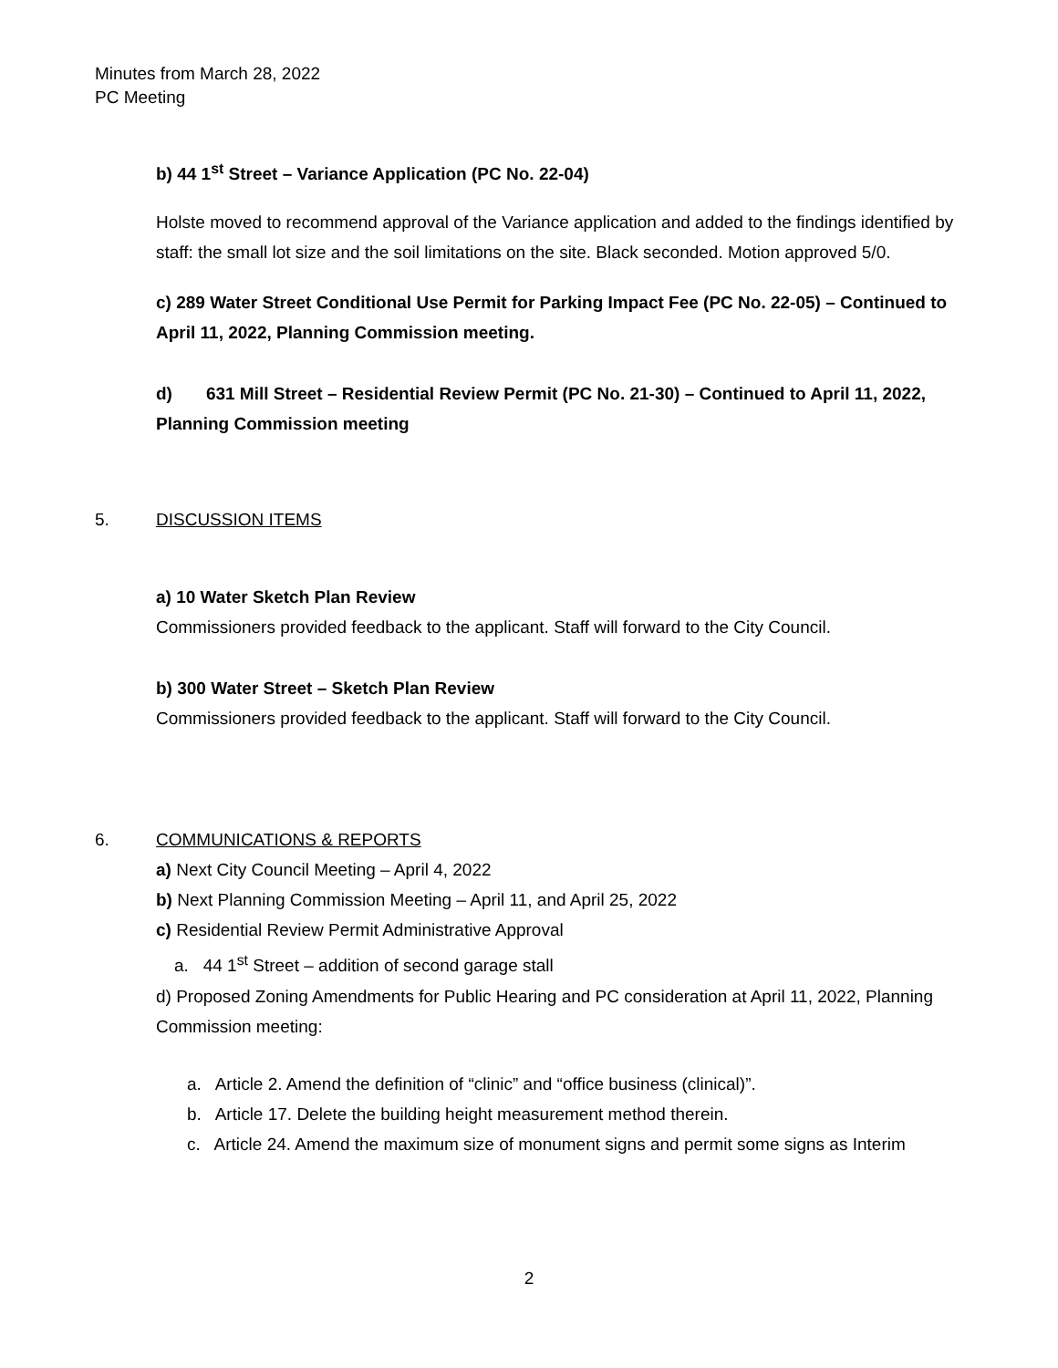Minutes from March 28, 2022
PC Meeting
b) 44 1<sup>st</sup> Street – Variance Application (PC No. 22-04)
Holste moved to recommend approval of the Variance application and added to the findings identified by staff: the small lot size and the soil limitations on the site. Black seconded. Motion approved 5/0.
c) 289 Water Street Conditional Use Permit for Parking Impact Fee (PC No. 22-05) – Continued to April 11, 2022, Planning Commission meeting.
d) 631 Mill Street – Residential Review Permit (PC No. 21-30) – Continued to April 11, 2022, Planning Commission meeting
5. DISCUSSION ITEMS
a) 10 Water Sketch Plan Review
Commissioners provided feedback to the applicant. Staff will forward to the City Council.
b) 300 Water Street – Sketch Plan Review
Commissioners provided feedback to the applicant. Staff will forward to the City Council.
6. COMMUNICATIONS & REPORTS
a) Next City Council Meeting – April 4, 2022
b) Next Planning Commission Meeting – April 11, and April 25, 2022
c) Residential Review Permit Administrative Approval
a. 44 1<sup>st</sup> Street – addition of second garage stall
d) Proposed Zoning Amendments for Public Hearing and PC consideration at April 11, 2022, Planning Commission meeting:
a. Article 2. Amend the definition of “clinic” and “office business (clinical)”.
b. Article 17. Delete the building height measurement method therein.
c. Article 24. Amend the maximum size of monument signs and permit some signs as Interim
2